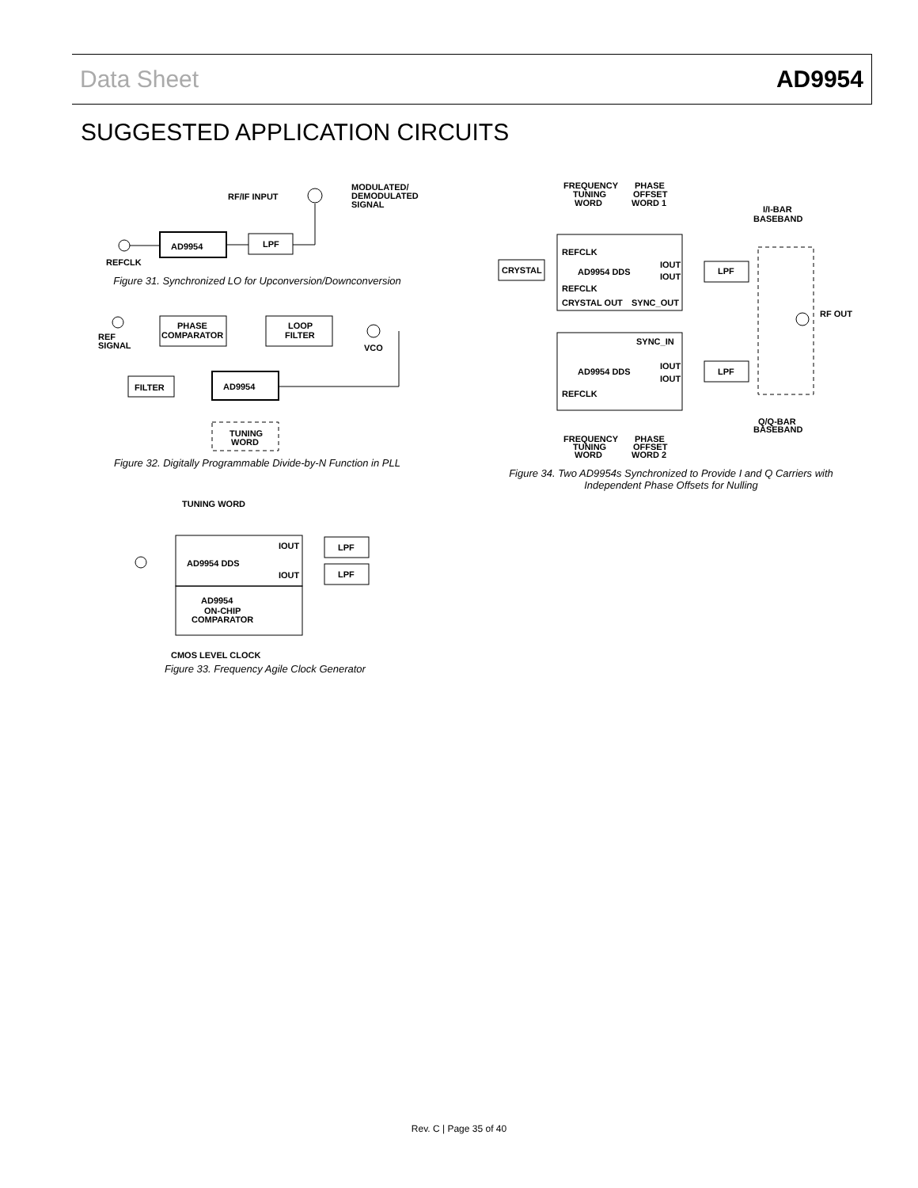Data Sheet AD9954
SUGGESTED APPLICATION CIRCUITS
AD9954
LPF
RF/IF INPUT
MODULATED/
DEMODULATED
SIGNAL
REFCLK
Figure 31. Synchronized LO for Upconversion/Downconversion
REF
SIGNAL
PHASE
COMPARATOR
LOOP
FILTER
VCO
AD9954
FILTER
TUNING
WORD
Figure 32. Digitally Programmable Divide-by-N Function in PLL
TUNING WORD
AD9954 DDS
IOUT
IOUT
AD9954
ON-CHIP
COMPARATOR
LPF
LPF
CMOS LEVEL CLOCK
Figure 33. Frequency Agile Clock Generator
FREQUENCY
TUNING
WORD
PHASE
OFFSET
WORD 1
I/I-BAR
BASEBAND
CRYSTAL
REFCLK
AD9954 DDS
IOUT
IOUT
REFCLK
CRYSTAL OUT
SYNC_OUT
LPF
RF OUT
SYNC_IN
AD9954 DDS
IOUT
IOUT
REFCLK
LPF
Q/Q-BAR
BASEBAND
FREQUENCY
TUNING
WORD
PHASE
OFFSET
WORD 2
Figure 34. Two AD9954s Synchronized to Provide I and Q Carriers with Independent Phase Offsets for Nulling
Rev. C | Page 35 of 40